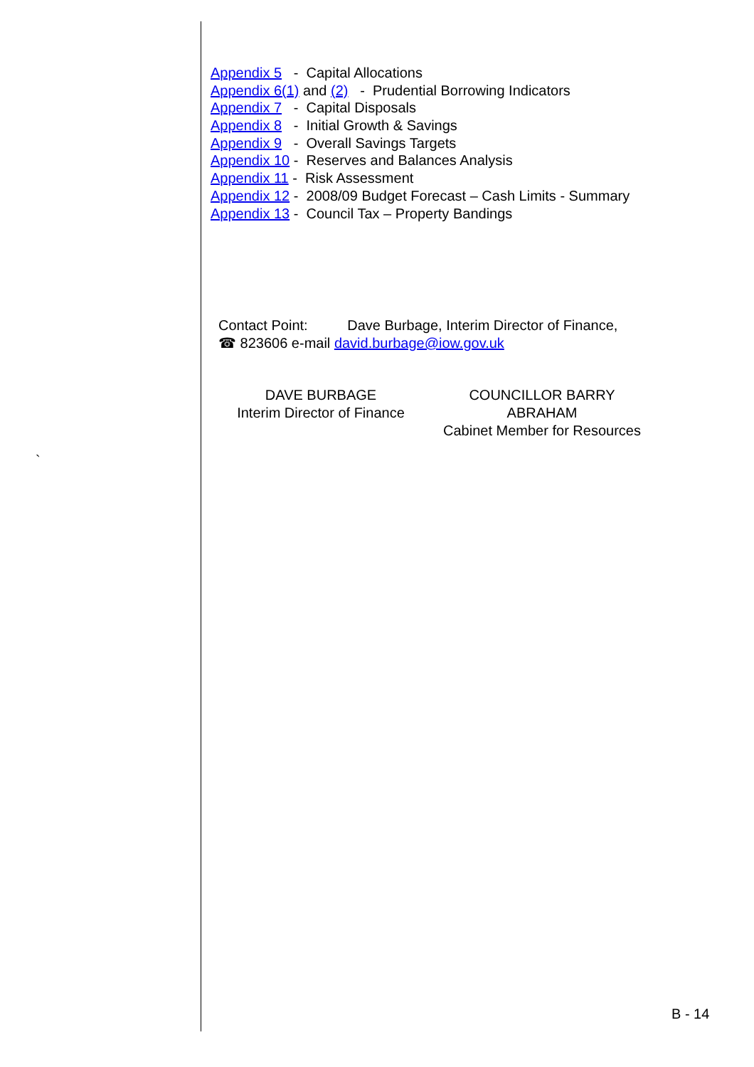`
Appendix 5 - Capital Allocations
Appendix 6(1) and (2) - Prudential Borrowing Indicators
Appendix 7 - Capital Disposals
Appendix 8 - Initial Growth & Savings
Appendix 9 - Overall Savings Targets
Appendix 10 - Reserves and Balances Analysis
Appendix 11 - Risk Assessment
Appendix 12 - 2008/09 Budget Forecast – Cash Limits - Summary
Appendix 13 - Council Tax – Property Bandings
Contact Point: Dave Burbage, Interim Director of Finance,
☎ 823606 e-mail david.burbage@iow.gov.uk
DAVE BURBAGE
Interim Director of Finance
COUNCILLOR BARRY
ABRAHAM
Cabinet Member for Resources
B - 14